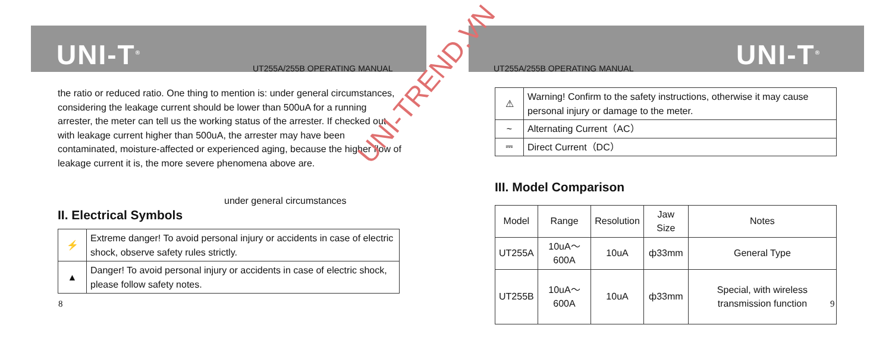UNI-T<sup>®</sup> UT255A/255B OPERATING MANUAL
the ratio or reduced ratio. One thing to mention is: under general circumstances, considering the leakage current should be lower than 500uA for a running arrester, the meter can tell us the working status of the arrester. If checked out with leakage current higher than 500uA, the arrester may have been contaminated, moisture-affected or experienced aging, because the higher flow of leakage current it is, the more severe phenomena above are.
under general circumstances
II. Electrical Symbols
| ⚡ | Extreme danger! To avoid personal injury or accidents in case of electric shock, observe safety rules strictly. |
| ▲ | Danger! To avoid personal injury or accidents in case of electric shock, please follow safety notes. |
8
UNI-T<sup>®</sup>
UT255A/255B OPERATING MANUAL
| ⚠ | Warning! Confirm to the safety instructions, otherwise it may cause personal injury or damage to the meter. |
| ~ | Alternating Current（AC） |
| ⎓ | Direct Current（DC） |
III. Model Comparison
| Model | Range | Resolution | Jaw Size | Notes |
| UT255A | 10uA～600A | 10uA | ф33mm | General Type |
| UT255B | 10uA～600A | 10uA | ф33mm | Special, with wireless transmission function |
9
UNI-TREND.VN